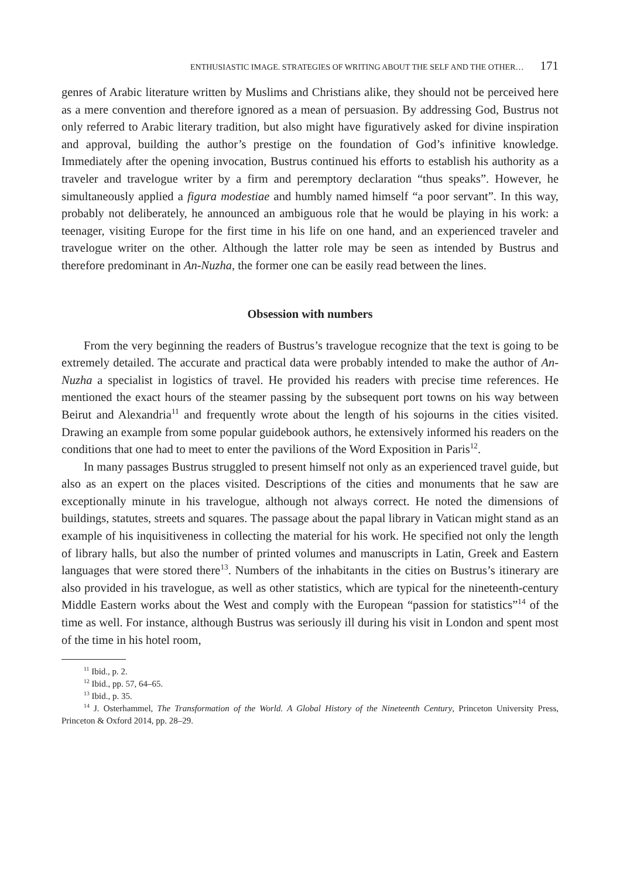ENTHUSIASTIC IMAGE. STRATEGIES OF WRITING ABOUT THE SELF AND THE OTHER… 171
genres of Arabic literature written by Muslims and Christians alike, they should not be perceived here as a mere convention and therefore ignored as a mean of persuasion. By addressing God, Bustrus not only referred to Arabic literary tradition, but also might have figuratively asked for divine inspiration and approval, building the author’s prestige on the foundation of God’s infinitive knowledge. Immediately after the opening invocation, Bustrus continued his efforts to establish his authority as a traveler and travelogue writer by a firm and peremptory declaration “thus speaks”. However, he simultaneously applied a figura modestiae and humbly named himself “a poor servant”. In this way, probably not deliberately, he announced an ambiguous role that he would be playing in his work: a teenager, visiting Europe for the first time in his life on one hand, and an experienced traveler and travelogue writer on the other. Although the latter role may be seen as intended by Bustrus and therefore predominant in An-Nuzha, the former one can be easily read between the lines.
Obsession with numbers
From the very beginning the readers of Bustrus’s travelogue recognize that the text is going to be extremely detailed. The accurate and practical data were probably intended to make the author of An-Nuzha a specialist in logistics of travel. He provided his readers with precise time references. He mentioned the exact hours of the steamer passing by the subsequent port towns on his way between Beirut and Alexandria<sup>11</sup> and frequently wrote about the length of his sojourns in the cities visited. Drawing an example from some popular guidebook authors, he extensively informed his readers on the conditions that one had to meet to enter the pavilions of the Word Exposition in Paris<sup>12</sup>.
In many passages Bustrus struggled to present himself not only as an experienced travel guide, but also as an expert on the places visited. Descriptions of the cities and monuments that he saw are exceptionally minute in his travelogue, although not always correct. He noted the dimensions of buildings, statutes, streets and squares. The passage about the papal library in Vatican might stand as an example of his inquisitiveness in collecting the material for his work. He specified not only the length of library halls, but also the number of printed volumes and manuscripts in Latin, Greek and Eastern languages that were stored there<sup>13</sup>. Numbers of the inhabitants in the cities on Bustrus’s itinerary are also provided in his travelogue, as well as other statistics, which are typical for the nineteenth-century Middle Eastern works about the West and comply with the European “passion for statistics”<sup>14</sup> of the time as well. For instance, although Bustrus was seriously ill during his visit in London and spent most of the time in his hotel room,
<sup>11</sup> Ibid., p. 2.
<sup>12</sup> Ibid., pp. 57, 64–65.
<sup>13</sup> Ibid., p. 35.
<sup>14</sup> J. Osterhammel, The Transformation of the World. A Global History of the Nineteenth Century, Princeton University Press, Princeton & Oxford 2014, pp. 28–29.